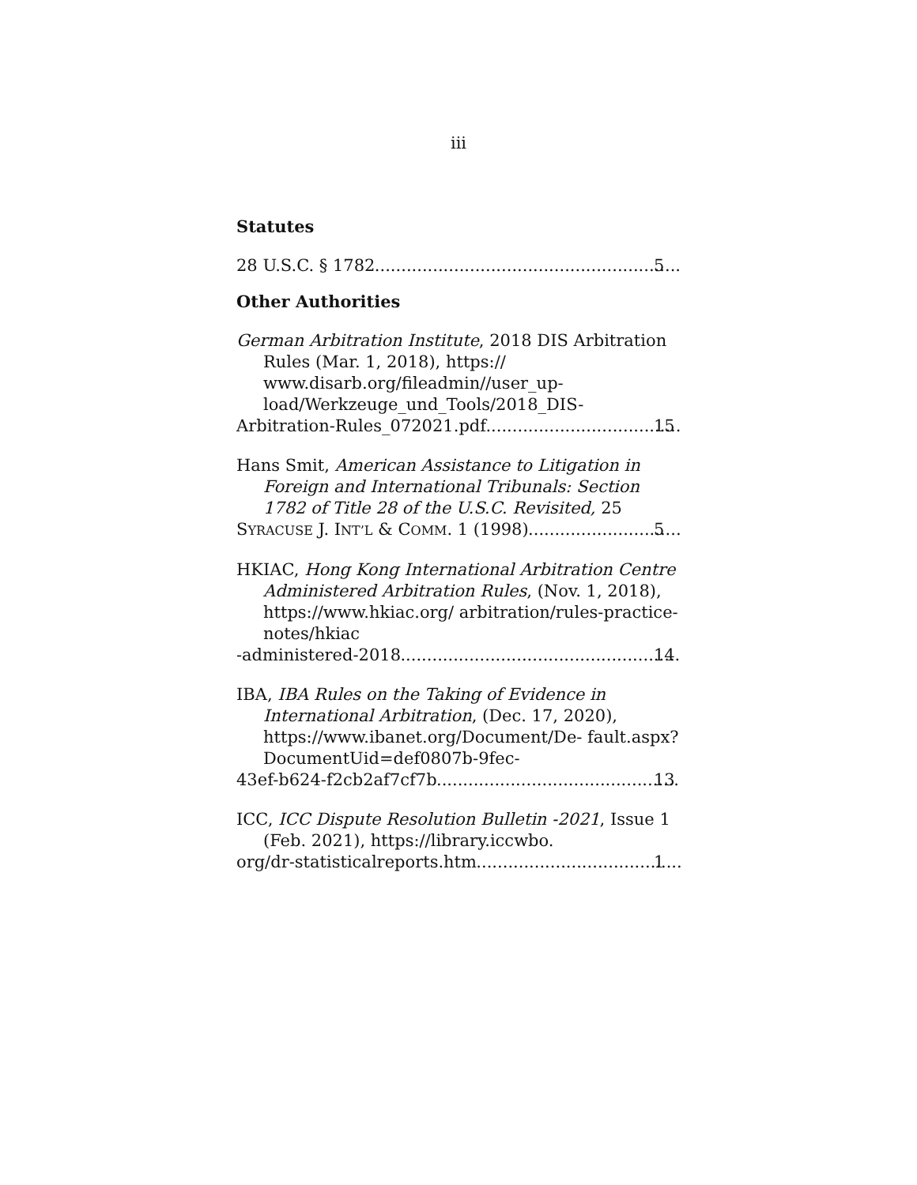iii
Statutes
28 U.S.C. § 1782 5
Other Authorities
German Arbitration Institute, 2018 DIS Arbitration Rules (Mar. 1, 2018), https:// www.disarb.org/fileadmin//user_up- load/Werkzeuge_und_Tools/2018_DIS-
Arbitration-Rules_072021.pdf 15
Hans Smit, American Assistance to Litigation in Foreign and International Tribunals: Section 1782 of Title 28 of the U.S.C. Revisited, 25
SYRACUSE J. INT’L & COMM. 1 (1998) 5
HKIAC, Hong Kong International Arbitration Centre Administered Arbitration Rules, (Nov. 1, 2018), https://www.hkiac.org/ arbitration/rules-practice-notes/hkiac
-administered-2018 14
IBA, IBA Rules on the Taking of Evidence in International Arbitration, (Dec. 17, 2020), https://www.ibanet.org/Document/De- fault.aspx?DocumentUid=def0807b-9fec-
43ef-b624-f2cb2af7cf7b 13
ICC, ICC Dispute Resolution Bulletin -2021, Issue 1 (Feb. 2021), https://library.iccwbo.
org/dr-statisticalreports.htm 1